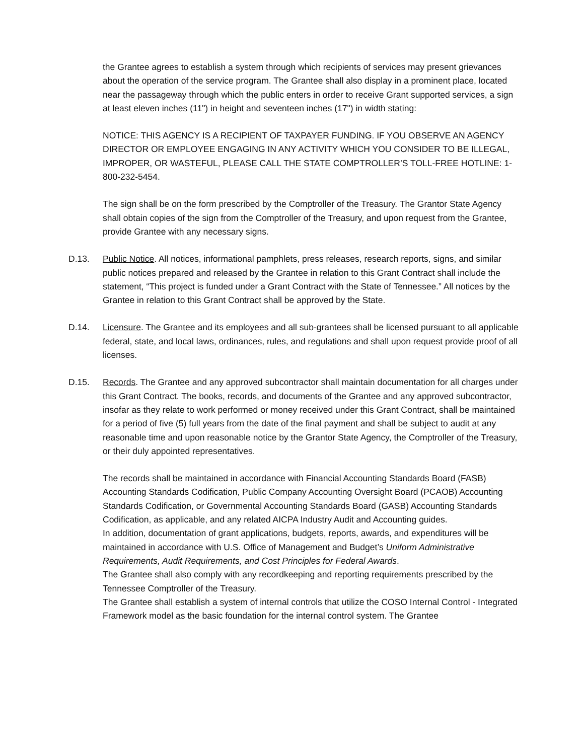the Grantee agrees to establish a system through which recipients of services may present grievances about the operation of the service program. The Grantee shall also display in a prominent place, located near the passageway through which the public enters in order to receive Grant supported services, a sign at least eleven inches (11") in height and seventeen inches (17") in width stating:
NOTICE: THIS AGENCY IS A RECIPIENT OF TAXPAYER FUNDING. IF YOU OBSERVE AN AGENCY DIRECTOR OR EMPLOYEE ENGAGING IN ANY ACTIVITY WHICH YOU CONSIDER TO BE ILLEGAL, IMPROPER, OR WASTEFUL, PLEASE CALL THE STATE COMPTROLLER’S TOLL-FREE HOTLINE: 1-800-232-5454.
The sign shall be on the form prescribed by the Comptroller of the Treasury. The Grantor State Agency shall obtain copies of the sign from the Comptroller of the Treasury, and upon request from the Grantee, provide Grantee with any necessary signs.
D.13. Public Notice. All notices, informational pamphlets, press releases, research reports, signs, and similar public notices prepared and released by the Grantee in relation to this Grant Contract shall include the statement, “This project is funded under a Grant Contract with the State of Tennessee.” All notices by the Grantee in relation to this Grant Contract shall be approved by the State.
D.14. Licensure. The Grantee and its employees and all sub-grantees shall be licensed pursuant to all applicable federal, state, and local laws, ordinances, rules, and regulations and shall upon request provide proof of all licenses.
D.15. Records. The Grantee and any approved subcontractor shall maintain documentation for all charges under this Grant Contract. The books, records, and documents of the Grantee and any approved subcontractor, insofar as they relate to work performed or money received under this Grant Contract, shall be maintained for a period of five (5) full years from the date of the final payment and shall be subject to audit at any reasonable time and upon reasonable notice by the Grantor State Agency, the Comptroller of the Treasury, or their duly appointed representatives.
The records shall be maintained in accordance with Financial Accounting Standards Board (FASB) Accounting Standards Codification, Public Company Accounting Oversight Board (PCAOB) Accounting Standards Codification, or Governmental Accounting Standards Board (GASB) Accounting Standards Codification, as applicable, and any related AICPA Industry Audit and Accounting guides.
In addition, documentation of grant applications, budgets, reports, awards, and expenditures will be maintained in accordance with U.S. Office of Management and Budget’s Uniform Administrative Requirements, Audit Requirements, and Cost Principles for Federal Awards.
The Grantee shall also comply with any recordkeeping and reporting requirements prescribed by the Tennessee Comptroller of the Treasury.
The Grantee shall establish a system of internal controls that utilize the COSO Internal Control - Integrated Framework model as the basic foundation for the internal control system. The Grantee